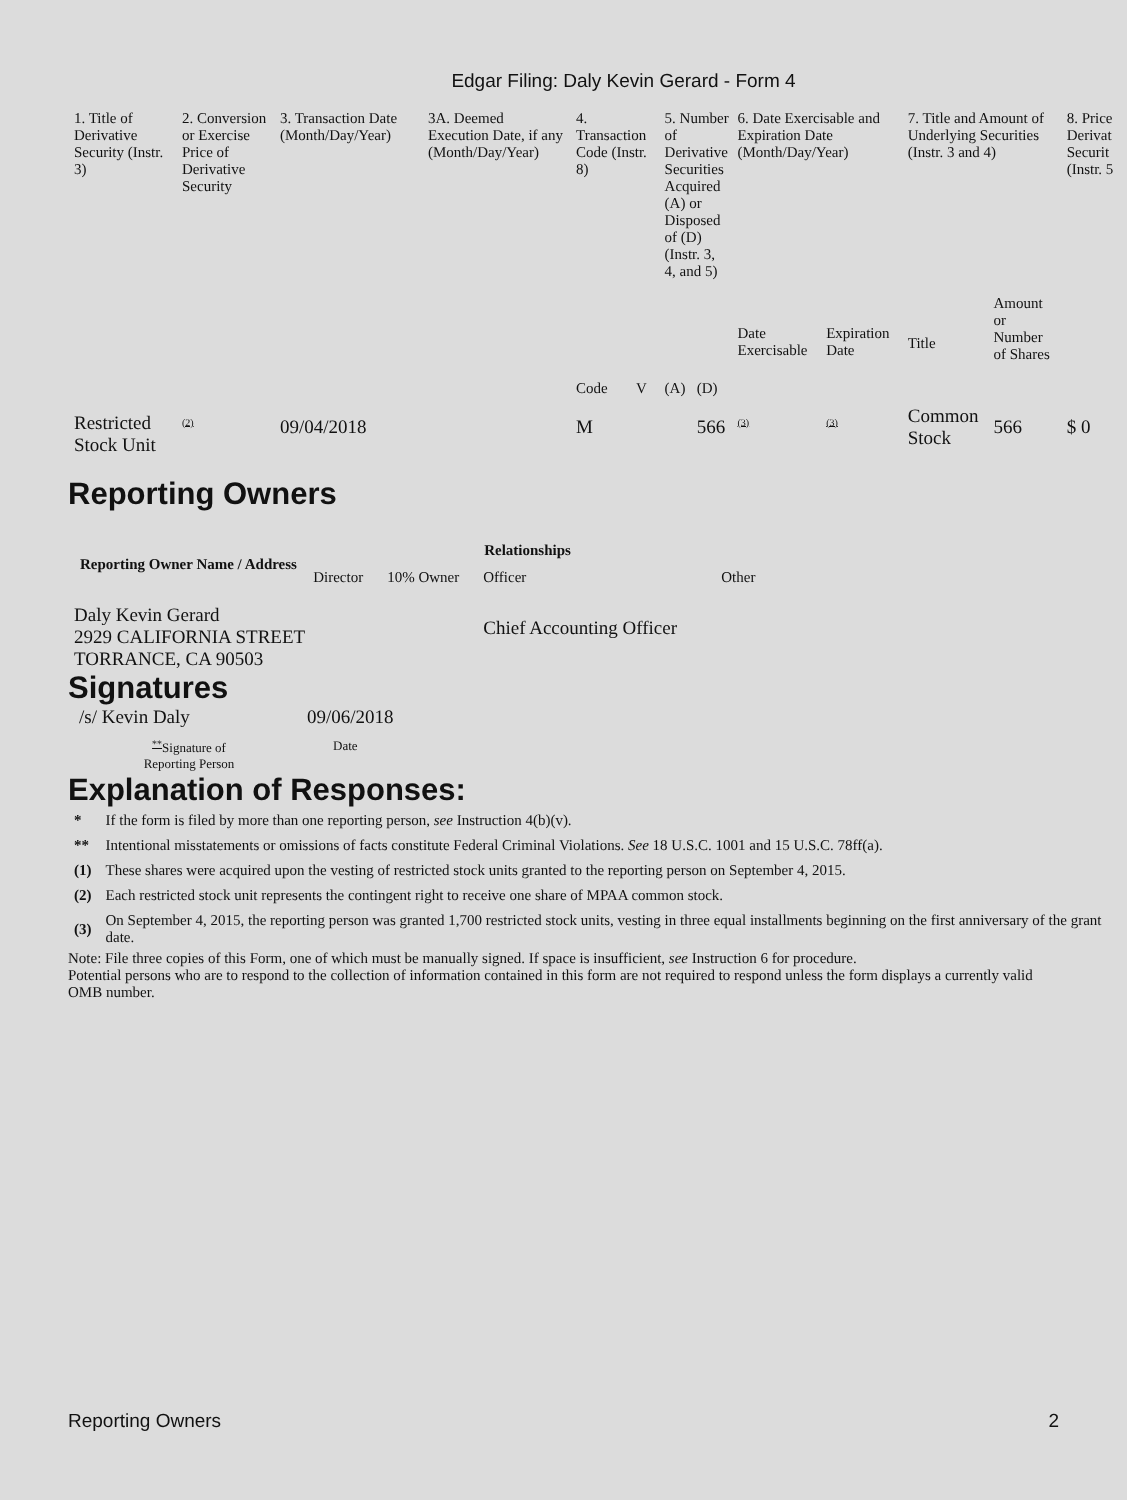Edgar Filing: Daly Kevin Gerard - Form 4
| 1. Title of Derivative Security (Instr. 3) | 2. Conversion or Exercise Price of Derivative Security | 3. Transaction Date (Month/Day/Year) | 3A. Deemed Execution Date, if any (Month/Day/Year) | 4. Transaction Code (Instr. 8) | | 5. Number of Derivative Securities Acquired (A) or Disposed of (D) (Instr. 3, 4, and 5) | | 6. Date Exercisable and Expiration Date (Month/Day/Year) | | 7. Title and Amount of Underlying Securities (Instr. 3 and 4) | | 8. Price Derivat Securit (Instr. 5 |
| --- | --- | --- | --- | --- | --- | --- | --- | --- | --- | --- | --- | --- |
| | | | | Code | V | (A) | (D) | Date Exercisable | Expiration Date | Title | Amount or Number of Shares | |
| Restricted Stock Unit | <sup>(2)</sup> | 09/04/2018 | | M | | | 566 | <sup>(3)</sup> | <sup>(3)</sup> | Common Stock | 566 | $ 0 |
Reporting Owners
| Reporting Owner Name / Address | Relationships | | | |
| --- | --- | --- | --- | --- |
| | Director | 10% Owner | Officer | Other |
| Daly Kevin Gerard 2929 CALIFORNIA STREET TORRANCE, CA 90503 | | | Chief Accounting Officer | |
Signatures
| /s/ Kevin Daly | 09/06/2018 |
| <sup>**</sup> Signature of Reporting Person | Date |
Explanation of Responses:
| * | If the form is filed by more than one reporting person, see Instruction 4(b)(v). |
| ** | Intentional misstatements or omissions of facts constitute Federal Criminal Violations. See 18 U.S.C. 1001 and 15 U.S.C. 78ff(a). |
| (1) | These shares were acquired upon the vesting of restricted stock units granted to the reporting person on September 4, 2015. |
| (2) | Each restricted stock unit represents the contingent right to receive one share of MPAA common stock. |
| (3) | On September 4, 2015, the reporting person was granted 1,700 restricted stock units, vesting in three equal installments beginning on the first anniversary of the grant date. |
Note: File three copies of this Form, one of which must be manually signed. If space is insufficient, see Instruction 6 for procedure.
Potential persons who are to respond to the collection of information contained in this form are not required to respond unless the form displays a currently valid OMB number.
Reporting Owners 2